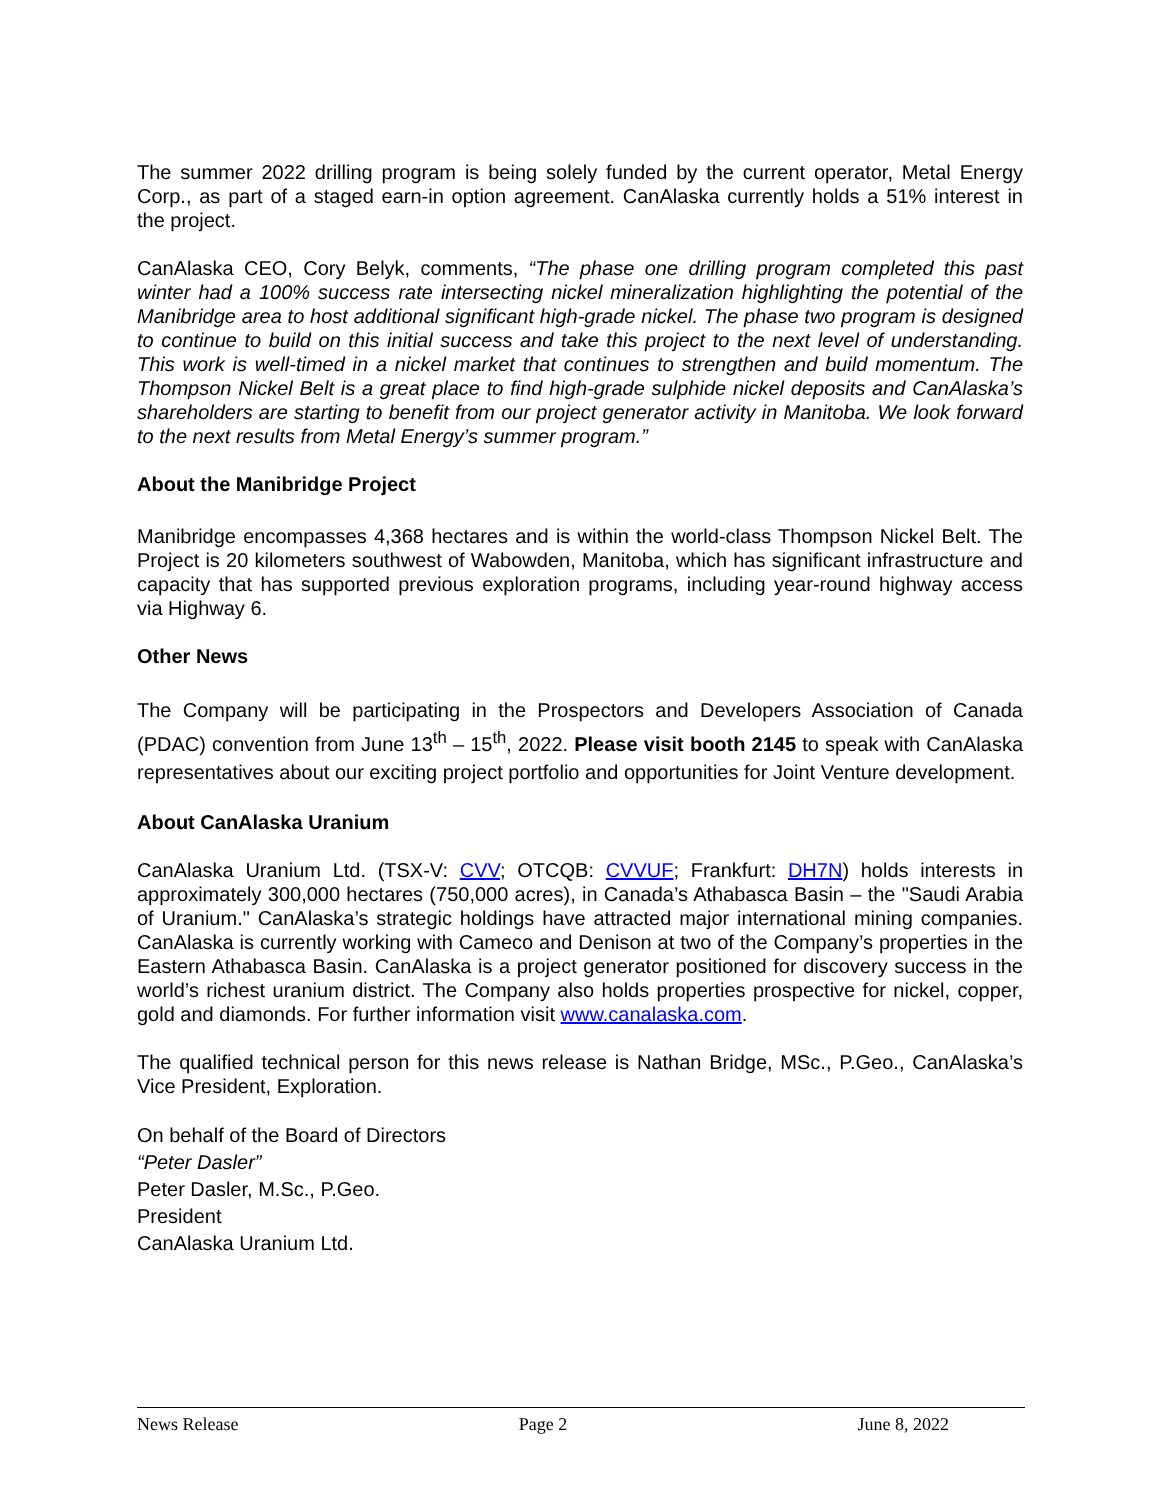The summer 2022 drilling program is being solely funded by the current operator, Metal Energy Corp., as part of a staged earn-in option agreement. CanAlaska currently holds a 51% interest in the project.
CanAlaska CEO, Cory Belyk, comments, “The phase one drilling program completed this past winter had a 100% success rate intersecting nickel mineralization highlighting the potential of the Manibridge area to host additional significant high-grade nickel. The phase two program is designed to continue to build on this initial success and take this project to the next level of understanding. This work is well-timed in a nickel market that continues to strengthen and build momentum. The Thompson Nickel Belt is a great place to find high-grade sulphide nickel deposits and CanAlaska’s shareholders are starting to benefit from our project generator activity in Manitoba. We look forward to the next results from Metal Energy’s summer program.”
About the Manibridge Project
Manibridge encompasses 4,368 hectares and is within the world-class Thompson Nickel Belt. The Project is 20 kilometers southwest of Wabowden, Manitoba, which has significant infrastructure and capacity that has supported previous exploration programs, including year-round highway access via Highway 6.
Other News
The Company will be participating in the Prospectors and Developers Association of Canada (PDAC) convention from June 13<sup>th</sup> – 15<sup>th</sup>, 2022. Please visit booth 2145 to speak with CanAlaska representatives about our exciting project portfolio and opportunities for Joint Venture development.
About CanAlaska Uranium
CanAlaska Uranium Ltd. (TSX-V: CVV; OTCQB: CVVUF; Frankfurt: DH7N) holds interests in approximately 300,000 hectares (750,000 acres), in Canada’s Athabasca Basin – the "Saudi Arabia of Uranium." CanAlaska’s strategic holdings have attracted major international mining companies. CanAlaska is currently working with Cameco and Denison at two of the Company’s properties in the Eastern Athabasca Basin. CanAlaska is a project generator positioned for discovery success in the world’s richest uranium district. The Company also holds properties prospective for nickel, copper, gold and diamonds. For further information visit www.canalaska.com.
The qualified technical person for this news release is Nathan Bridge, MSc., P.Geo., CanAlaska’s Vice President, Exploration.
On behalf of the Board of Directors
“Peter Dasler”
Peter Dasler, M.Sc., P.Geo.
President
CanAlaska Uranium Ltd.
News Release Page 2 June 8, 2022